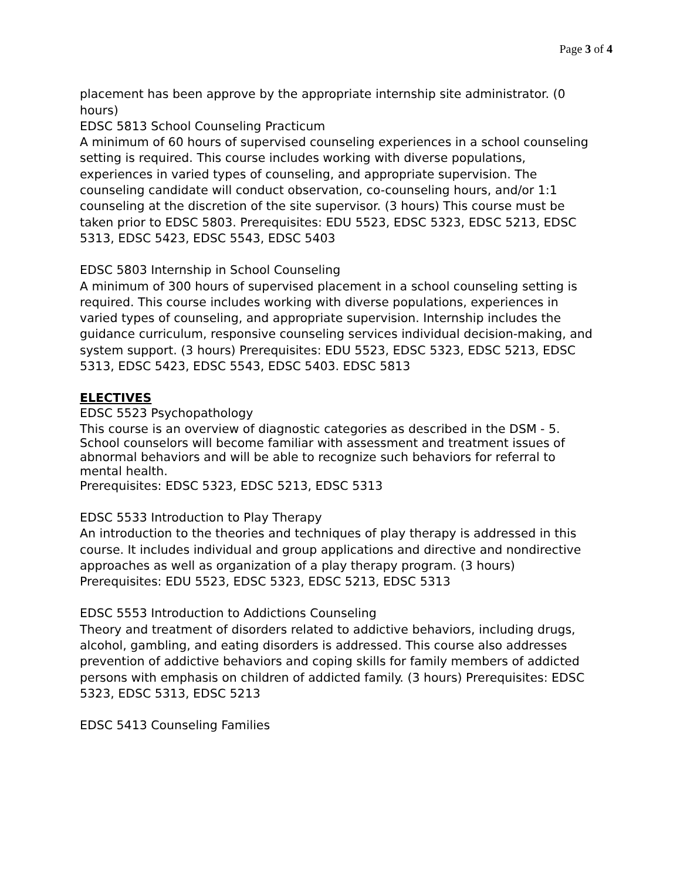Page 3 of 4
placement has been approve by the appropriate internship site administrator. (0 hours)
EDSC 5813 School Counseling Practicum
A minimum of 60 hours of supervised counseling experiences in a school counseling setting is required. This course includes working with diverse populations, experiences in varied types of counseling, and appropriate supervision. The counseling candidate will conduct observation, co-counseling hours, and/or 1:1 counseling at the discretion of the site supervisor. (3 hours) This course must be taken prior to EDSC 5803. Prerequisites: EDU 5523, EDSC 5323, EDSC 5213, EDSC 5313, EDSC 5423, EDSC 5543, EDSC 5403
EDSC 5803 Internship in School Counseling
A minimum of 300 hours of supervised placement in a school counseling setting is required. This course includes working with diverse populations, experiences in varied types of counseling, and appropriate supervision. Internship includes the guidance curriculum, responsive counseling services individual decision-making, and system support. (3 hours) Prerequisites: EDU 5523, EDSC 5323, EDSC 5213, EDSC 5313, EDSC 5423, EDSC 5543, EDSC 5403. EDSC 5813
ELECTIVES
EDSC 5523 Psychopathology
This course is an overview of diagnostic categories as described in the DSM - 5. School counselors will become familiar with assessment and treatment issues of abnormal behaviors and will be able to recognize such behaviors for referral to mental health.
Prerequisites: EDSC 5323, EDSC 5213, EDSC 5313
EDSC 5533 Introduction to Play Therapy
An introduction to the theories and techniques of play therapy is addressed in this course. It includes individual and group applications and directive and nondirective approaches as well as organization of a play therapy program. (3 hours) Prerequisites: EDU 5523, EDSC 5323, EDSC 5213, EDSC 5313
EDSC 5553 Introduction to Addictions Counseling
Theory and treatment of disorders related to addictive behaviors, including drugs, alcohol, gambling, and eating disorders is addressed. This course also addresses prevention of addictive behaviors and coping skills for family members of addicted persons with emphasis on children of addicted family. (3 hours) Prerequisites: EDSC 5323, EDSC 5313, EDSC 5213
EDSC 5413 Counseling Families